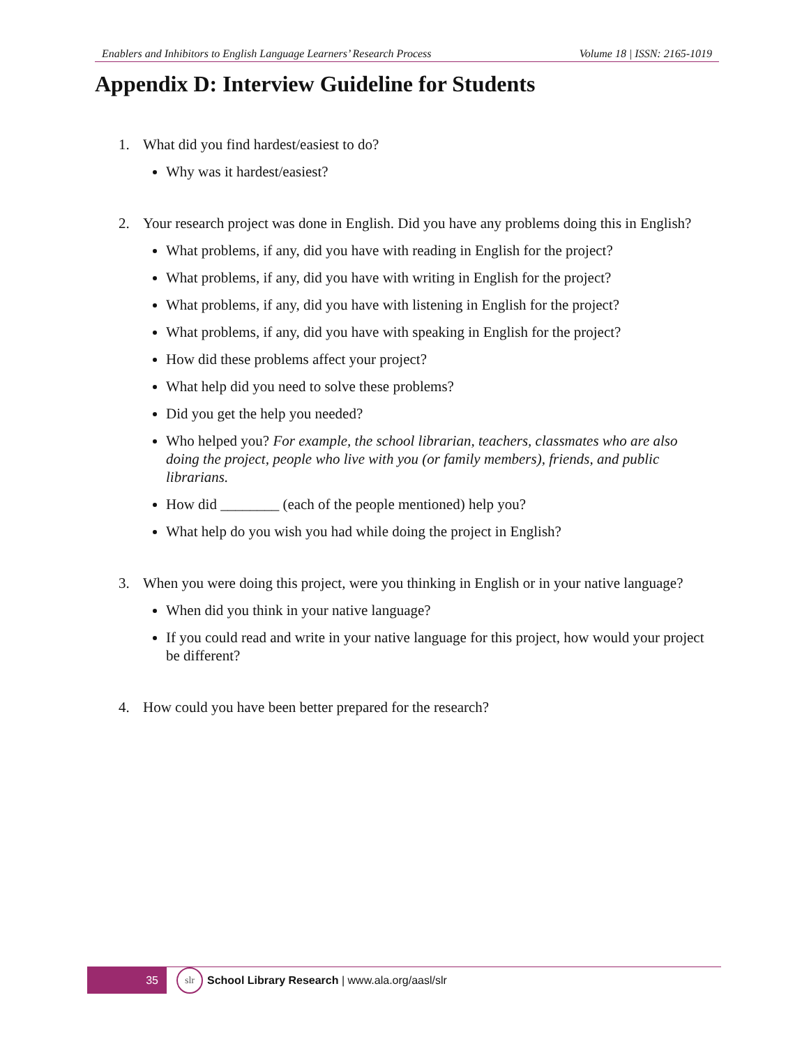Enablers and Inhibitors to English Language Learners’ Research Process Volume 18 | ISSN: 2165-1019
Appendix D: Interview Guideline for Students
1. What did you find hardest/easiest to do?
Why was it hardest/easiest?
2. Your research project was done in English. Did you have any problems doing this in English?
What problems, if any, did you have with reading in English for the project?
What problems, if any, did you have with writing in English for the project?
What problems, if any, did you have with listening in English for the project?
What problems, if any, did you have with speaking in English for the project?
How did these problems affect your project?
What help did you need to solve these problems?
Did you get the help you needed?
Who helped you? For example, the school librarian, teachers, classmates who are also doing the project, people who live with you (or family members), friends, and public librarians.
How did ________ (each of the people mentioned) help you?
What help do you wish you had while doing the project in English?
3. When you were doing this project, were you thinking in English or in your native language?
When did you think in your native language?
If you could read and write in your native language for this project, how would your project be different?
4. How could you have been better prepared for the research?
35
slr
School Library Research | www.ala.org/aasl/slr